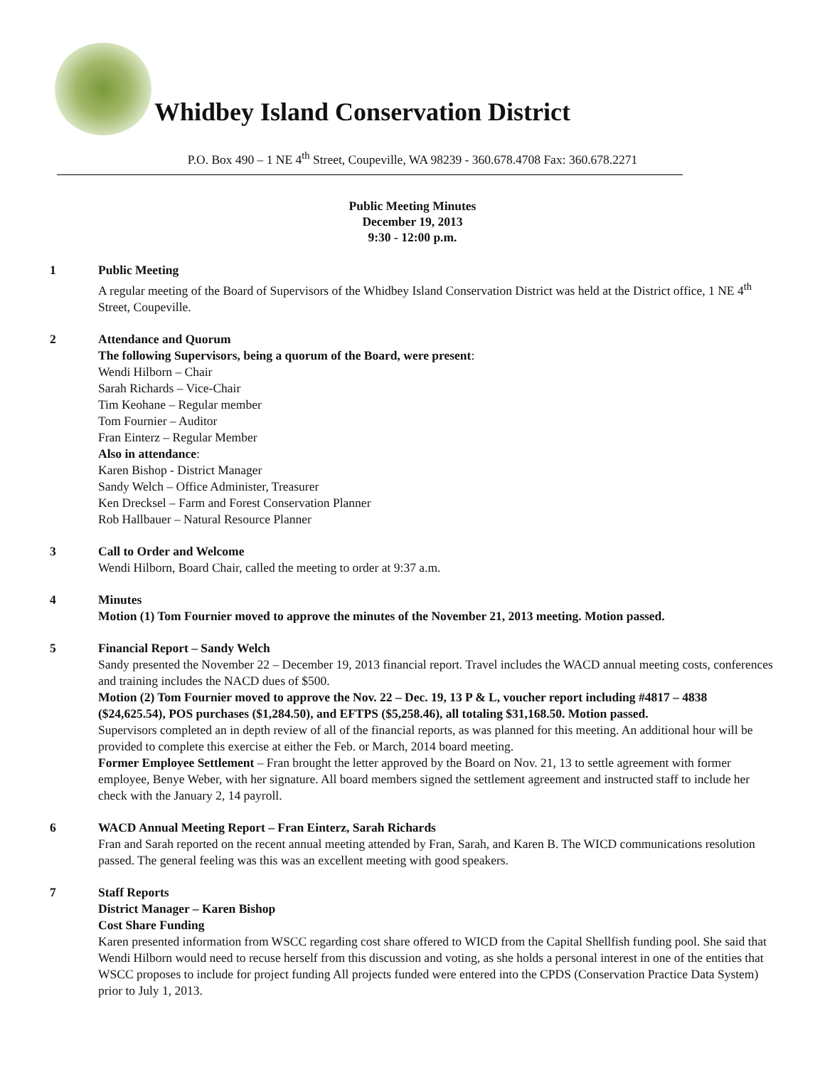Whidbey Island Conservation District
P.O. Box 490 – 1 NE 4<sup>th</sup> Street, Coupeville, WA 98239 - 360.678.4708 Fax: 360.678.2271
Public Meeting Minutes
December 19, 2013
9:30 - 12:00 p.m.
1 Public Meeting
A regular meeting of the Board of Supervisors of the Whidbey Island Conservation District was held at the District office, 1 NE 4<sup>th</sup> Street, Coupeville.
2 Attendance and Quorum
The following Supervisors, being a quorum of the Board, were present:
Wendi Hilborn – Chair
Sarah Richards – Vice-Chair
Tim Keohane – Regular member
Tom Fournier – Auditor
Fran Einterz – Regular Member
Also in attendance:
Karen Bishop - District Manager
Sandy Welch – Office Administer, Treasurer
Ken Drecksel – Farm and Forest Conservation Planner
Rob Hallbauer – Natural Resource Planner
3 Call to Order and Welcome
Wendi Hilborn, Board Chair, called the meeting to order at 9:37 a.m.
4 Minutes
Motion (1) Tom Fournier moved to approve the minutes of the November 21, 2013 meeting. Motion passed.
5 Financial Report – Sandy Welch
Sandy presented the November 22 – December 19, 2013 financial report. Travel includes the WACD annual meeting costs, conferences and training includes the NACD dues of $500.
Motion (2) Tom Fournier moved to approve the Nov. 22 – Dec. 19, 13 P & L, voucher report including #4817 – 4838 ($24,625.54), POS purchases ($1,284.50), and EFTPS ($5,258.46), all totaling $31,168.50. Motion passed.
Supervisors completed an in depth review of all of the financial reports, as was planned for this meeting. An additional hour will be provided to complete this exercise at either the Feb. or March, 2014 board meeting.
Former Employee Settlement – Fran brought the letter approved by the Board on Nov. 21, 13 to settle agreement with former employee, Benye Weber, with her signature. All board members signed the settlement agreement and instructed staff to include her check with the January 2, 14 payroll.
6 WACD Annual Meeting Report – Fran Einterz, Sarah Richards
Fran and Sarah reported on the recent annual meeting attended by Fran, Sarah, and Karen B. The WICD communications resolution passed. The general feeling was this was an excellent meeting with good speakers.
7 Staff Reports
District Manager – Karen Bishop
Cost Share Funding
Karen presented information from WSCC regarding cost share offered to WICD from the Capital Shellfish funding pool. She said that Wendi Hilborn would need to recuse herself from this discussion and voting, as she holds a personal interest in one of the entities that WSCC proposes to include for project funding All projects funded were entered into the CPDS (Conservation Practice Data System) prior to July 1, 2013.